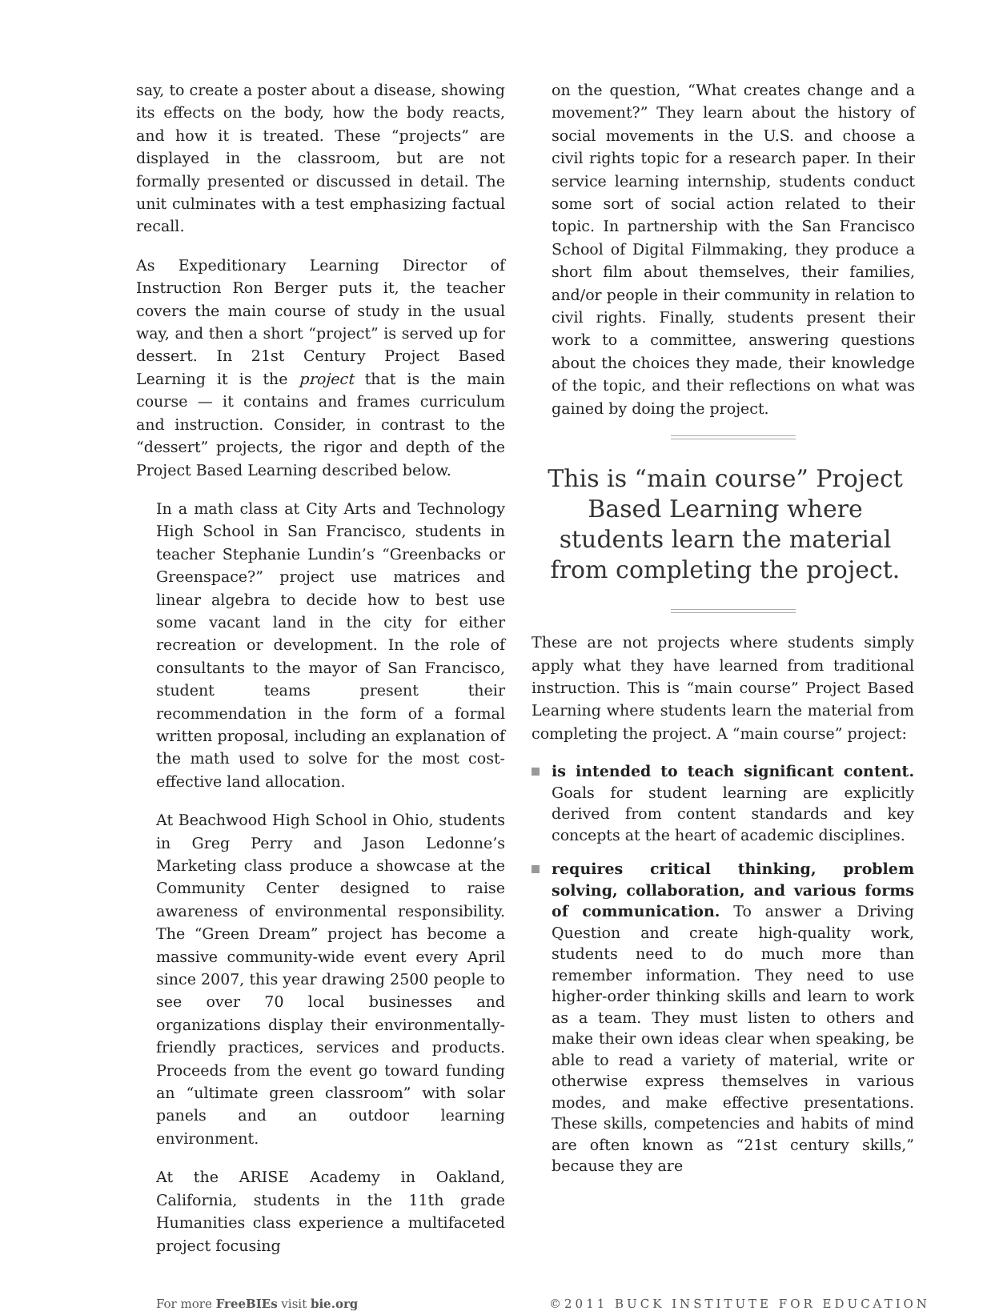say, to create a poster about a disease, showing its effects on the body, how the body reacts, and how it is treated. These “projects” are displayed in the classroom, but are not formally presented or discussed in detail. The unit culminates with a test emphasizing factual recall.
As Expeditionary Learning Director of Instruction Ron Berger puts it, the teacher covers the main course of study in the usual way, and then a short “project” is served up for dessert. In 21st Century Project Based Learning it is the project that is the main course — it contains and frames curriculum and instruction. Consider, in contrast to the “dessert” projects, the rigor and depth of the Project Based Learning described below.
In a math class at City Arts and Technology High School in San Francisco, students in teacher Stephanie Lundin’s “Greenbacks or Greenspace?” project use matrices and linear algebra to decide how to best use some vacant land in the city for either recreation or development. In the role of consultants to the mayor of San Francisco, student teams present their recommendation in the form of a formal written proposal, including an explanation of the math used to solve for the most cost-effective land allocation.
At Beachwood High School in Ohio, students in Greg Perry and Jason Ledonne’s Marketing class produce a showcase at the Community Center designed to raise awareness of environmental responsibility. The “Green Dream” project has become a massive community-wide event every April since 2007, this year drawing 2500 people to see over 70 local businesses and organizations display their environmentally-friendly practices, services and products. Proceeds from the event go toward funding an “ultimate green classroom” with solar panels and an outdoor learning environment.
At the ARISE Academy in Oakland, California, students in the 11th grade Humanities class experience a multifaceted project focusing
on the question, “What creates change and a movement?” They learn about the history of social movements in the U.S. and choose a civil rights topic for a research paper. In their service learning internship, students conduct some sort of social action related to their topic. In partnership with the San Francisco School of Digital Filmmaking, they produce a short film about themselves, their families, and/or people in their community in relation to civil rights. Finally, students present their work to a committee, answering questions about the choices they made, their knowledge of the topic, and their reflections on what was gained by doing the project.
This is “main course” Project Based Learning where students learn the material from completing the project.
These are not projects where students simply apply what they have learned from traditional instruction. This is “main course” Project Based Learning where students learn the material from completing the project. A “main course” project:
is intended to teach significant content. Goals for student learning are explicitly derived from content standards and key concepts at the heart of academic disciplines.
requires critical thinking, problem solving, collaboration, and various forms of communication. To answer a Driving Question and create high-quality work, students need to do much more than remember information. They need to use higher-order thinking skills and learn to work as a team. They must listen to others and make their own ideas clear when speaking, be able to read a variety of material, write or otherwise express themselves in various modes, and make effective presentations. These skills, competencies and habits of mind are often known as “21st century skills,” because they are
For more FreeBIEs visit bie.org ©2011 BUCK INSTITUTE FOR EDUCATION